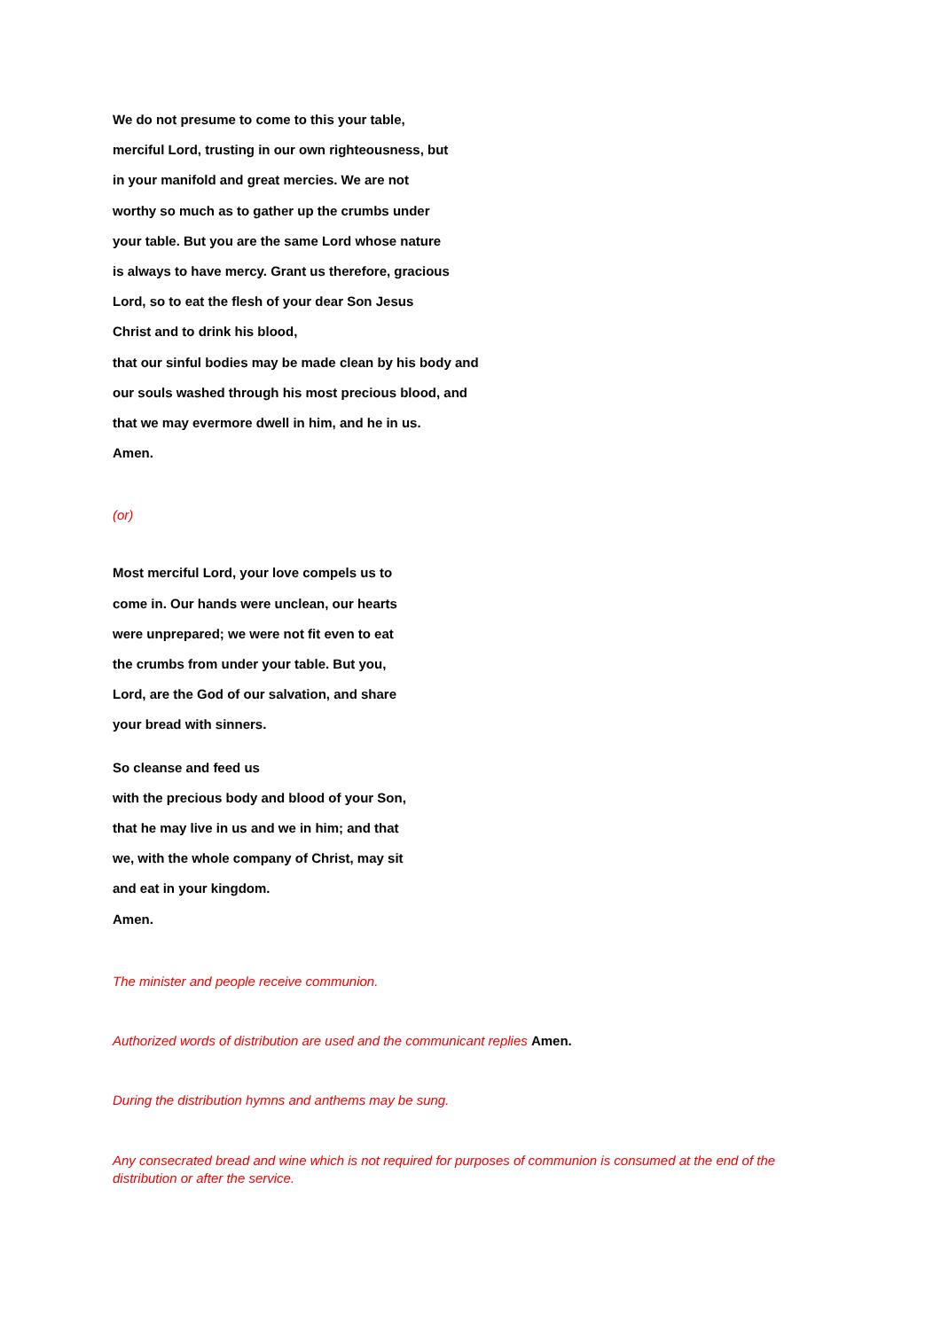We do not presume to come to this your table,
merciful Lord, trusting in our own righteousness, but
in your manifold and great mercies. We are not
worthy so much as to gather up the crumbs under
your table. But you are the same Lord whose nature
is always to have mercy. Grant us therefore, gracious
Lord, so to eat the flesh of your dear Son Jesus
Christ and to drink his blood,
that our sinful bodies may be made clean by his body and
our souls washed through his most precious blood, and
that we may evermore dwell in him, and he in us.
Amen.
(or)
Most merciful Lord, your love compels us to
come in. Our hands were unclean, our hearts
were unprepared; we were not fit even to eat
the crumbs from under your table. But you,
Lord, are the God of our salvation, and share
your bread with sinners.
So cleanse and feed us
with the precious body and blood of your Son,
that he may live in us and we in him; and that
we, with the whole company of Christ, may sit
and eat in your kingdom.
Amen.
The minister and people receive communion.
Authorized words of distribution are used and the communicant replies Amen.
During the distribution hymns and anthems may be sung.
Any consecrated bread and wine which is not required for purposes of communion is consumed at the end of the distribution or after the service.